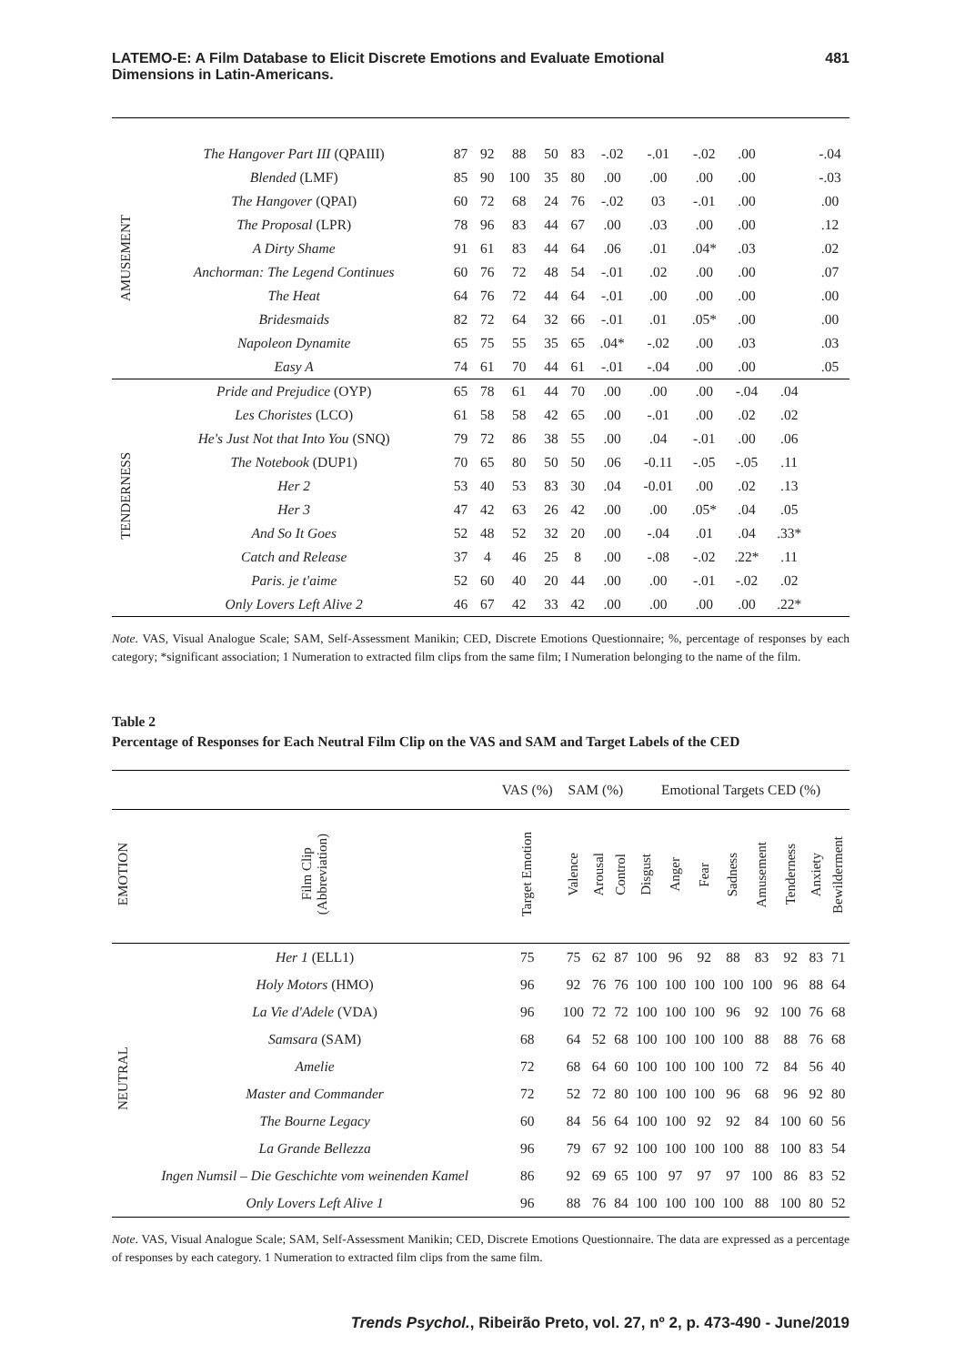LATEMO-E: A Film Database to Elicit Discrete Emotions and Evaluate Emotional
Dimensions in Latin-Americans.
481
| AMUSEMENT | The Hangover Part III (QPAIII) | 87 | 92 | 88 | 50 | 83 | -.02 | -.01 | -.02 | .00 | | -.04 |
| | Blended (LMF) | 85 | 90 | 100 | 35 | 80 | .00 | .00 | .00 | .00 | | -.03 |
| | The Hangover (QPAI) | 60 | 72 | 68 | 24 | 76 | -.02 | 03 | -.01 | .00 | | .00 |
| | The Proposal (LPR) | 78 | 96 | 83 | 44 | 67 | .00 | .03 | .00 | .00 | | .12 |
| | A Dirty Shame | 91 | 61 | 83 | 44 | 64 | .06 | .01 | .04* | .03 | | .02 |
| | Anchorman: The Legend Continues | 60 | 76 | 72 | 48 | 54 | -.01 | .02 | .00 | .00 | | .07 |
| | The Heat | 64 | 76 | 72 | 44 | 64 | -.01 | .00 | .00 | .00 | | .00 |
| | Bridesmaids | 82 | 72 | 64 | 32 | 66 | -.01 | .01 | .05* | .00 | | .00 |
| | Napoleon Dynamite | 65 | 75 | 55 | 35 | 65 | .04* | -.02 | .00 | .03 | | .03 |
| | Easy A | 74 | 61 | 70 | 44 | 61 | -.01 | -.04 | .00 | .00 | | .05 |
| TENDERNESS | Pride and Prejudice (OYP) | 65 | 78 | 61 | 44 | 70 | .00 | .00 | .00 | -.04 | .04 | |
| | Les Choristes (LCO) | 61 | 58 | 58 | 42 | 65 | .00 | -.01 | .00 | .02 | .02 | |
| | He's Just Not that Into You (SNQ) | 79 | 72 | 86 | 38 | 55 | .00 | .04 | -.01 | .00 | .06 | |
| | The Notebook (DUP1) | 70 | 65 | 80 | 50 | 50 | .06 | -0.11 | -.05 | -.05 | .11 | |
| | Her 2 | 53 | 40 | 53 | 83 | 30 | .04 | -0.01 | .00 | .02 | .13 | |
| | Her 3 | 47 | 42 | 63 | 26 | 42 | .00 | .00 | .05* | .04 | .05 | |
| | And So It Goes | 52 | 48 | 52 | 32 | 20 | .00 | -.04 | .01 | .04 | .33* | |
| | Catch and Release | 37 | 4 | 46 | 25 | 8 | .00 | -.08 | -.02 | .22* | .11 | |
| | Paris. je t'aime | 52 | 60 | 40 | 20 | 44 | .00 | .00 | -.01 | -.02 | .02 | |
| | Only Lovers Left Alive 2 | 46 | 67 | 42 | 33 | 42 | .00 | .00 | .00 | .00 | .22* | |
Note. VAS, Visual Analogue Scale; SAM, Self-Assessment Manikin; CED, Discrete Emotions Questionnaire; %, percentage of responses by each category; *significant association; 1 Numeration to extracted film clips from the same film; I Numeration belonging to the name of the film.
Table 2
Percentage of Responses for Each Neutral Film Clip on the VAS and SAM and Target Labels of the CED
| | | VAS (%) | SAM (%) | | | Emotional Targets CED (%) | | | | | | | |
| EMOTION | Film Clip (Abbreviation) | Target Emotion | Valence | Arousal | Control | Disgust | Anger | Fear | Sadness | Amusement | Tenderness | Anxiety | Bewilderment |
| NEUTRAL | Her 1 (ELL1) | 75 | 75 | 62 | 87 | 100 | 96 | 92 | 88 | 83 | 92 | 83 | 71 |
| | Holy Motors (HMO) | 96 | 92 | 76 | 76 | 100 | 100 | 100 | 100 | 100 | 96 | 88 | 64 |
| | La Vie d'Adele (VDA) | 96 | 100 | 72 | 72 | 100 | 100 | 100 | 96 | 92 | 100 | 76 | 68 |
| | Samsara (SAM) | 68 | 64 | 52 | 68 | 100 | 100 | 100 | 100 | 88 | 88 | 76 | 68 |
| | Amelie | 72 | 68 | 64 | 60 | 100 | 100 | 100 | 100 | 72 | 84 | 56 | 40 |
| | Master and Commander | 72 | 52 | 72 | 80 | 100 | 100 | 100 | 96 | 68 | 96 | 92 | 80 |
| | The Bourne Legacy | 60 | 84 | 56 | 64 | 100 | 100 | 92 | 92 | 84 | 100 | 60 | 56 |
| | La Grande Bellezza | 96 | 79 | 67 | 92 | 100 | 100 | 100 | 100 | 88 | 100 | 83 | 54 |
| | Ingen Numsil – Die Geschichte vom weinenden Kamel | 86 | 92 | 69 | 65 | 100 | 97 | 97 | 97 | 100 | 86 | 83 | 52 |
| | Only Lovers Left Alive 1 | 96 | 88 | 76 | 84 | 100 | 100 | 100 | 100 | 88 | 100 | 80 | 52 |
Note. VAS, Visual Analogue Scale; SAM, Self-Assessment Manikin; CED, Discrete Emotions Questionnaire. The data are expressed as a percentage of responses by each category. 1 Numeration to extracted film clips from the same film.
Trends Psychol., Ribeirão Preto, vol. 27, nº 2, p. 473-490 - June/2019